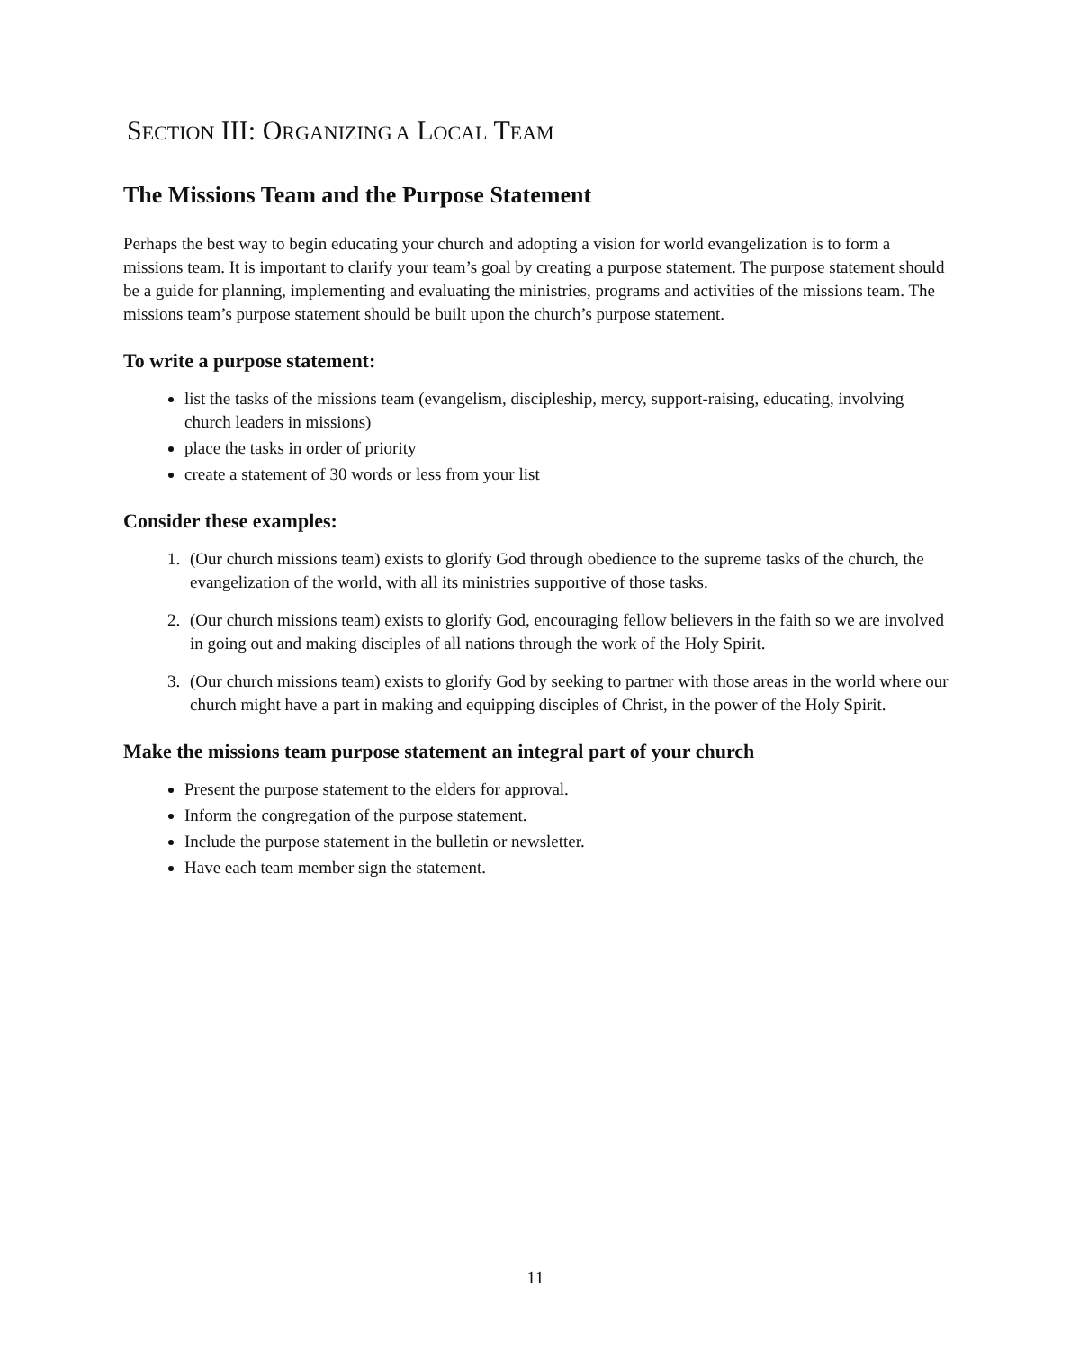SECTION III: ORGANIZING A LOCAL TEAM
The Missions Team and the Purpose Statement
Perhaps the best way to begin educating your church and adopting a vision for world evangelization is to form a missions team. It is important to clarify your team’s goal by creating a purpose statement. The purpose statement should be a guide for planning, implementing and evaluating the ministries, programs and activities of the missions team. The missions team’s purpose statement should be built upon the church’s purpose statement.
To write a purpose statement:
list the tasks of the missions team (evangelism, discipleship, mercy, support-raising, educating, involving church leaders in missions)
place the tasks in order of priority
create a statement of 30 words or less from your list
Consider these examples:
1. (Our church missions team) exists to glorify God through obedience to the supreme tasks of the church, the evangelization of the world, with all its ministries supportive of those tasks.
2. (Our church missions team) exists to glorify God, encouraging fellow believers in the faith so we are involved in going out and making disciples of all nations through the work of the Holy Spirit.
3. (Our church missions team) exists to glorify God by seeking to partner with those areas in the world where our church might have a part in making and equipping disciples of Christ, in the power of the Holy Spirit.
Make the missions team purpose statement an integral part of your church
Present the purpose statement to the elders for approval.
Inform the congregation of the purpose statement.
Include the purpose statement in the bulletin or newsletter.
Have each team member sign the statement.
11